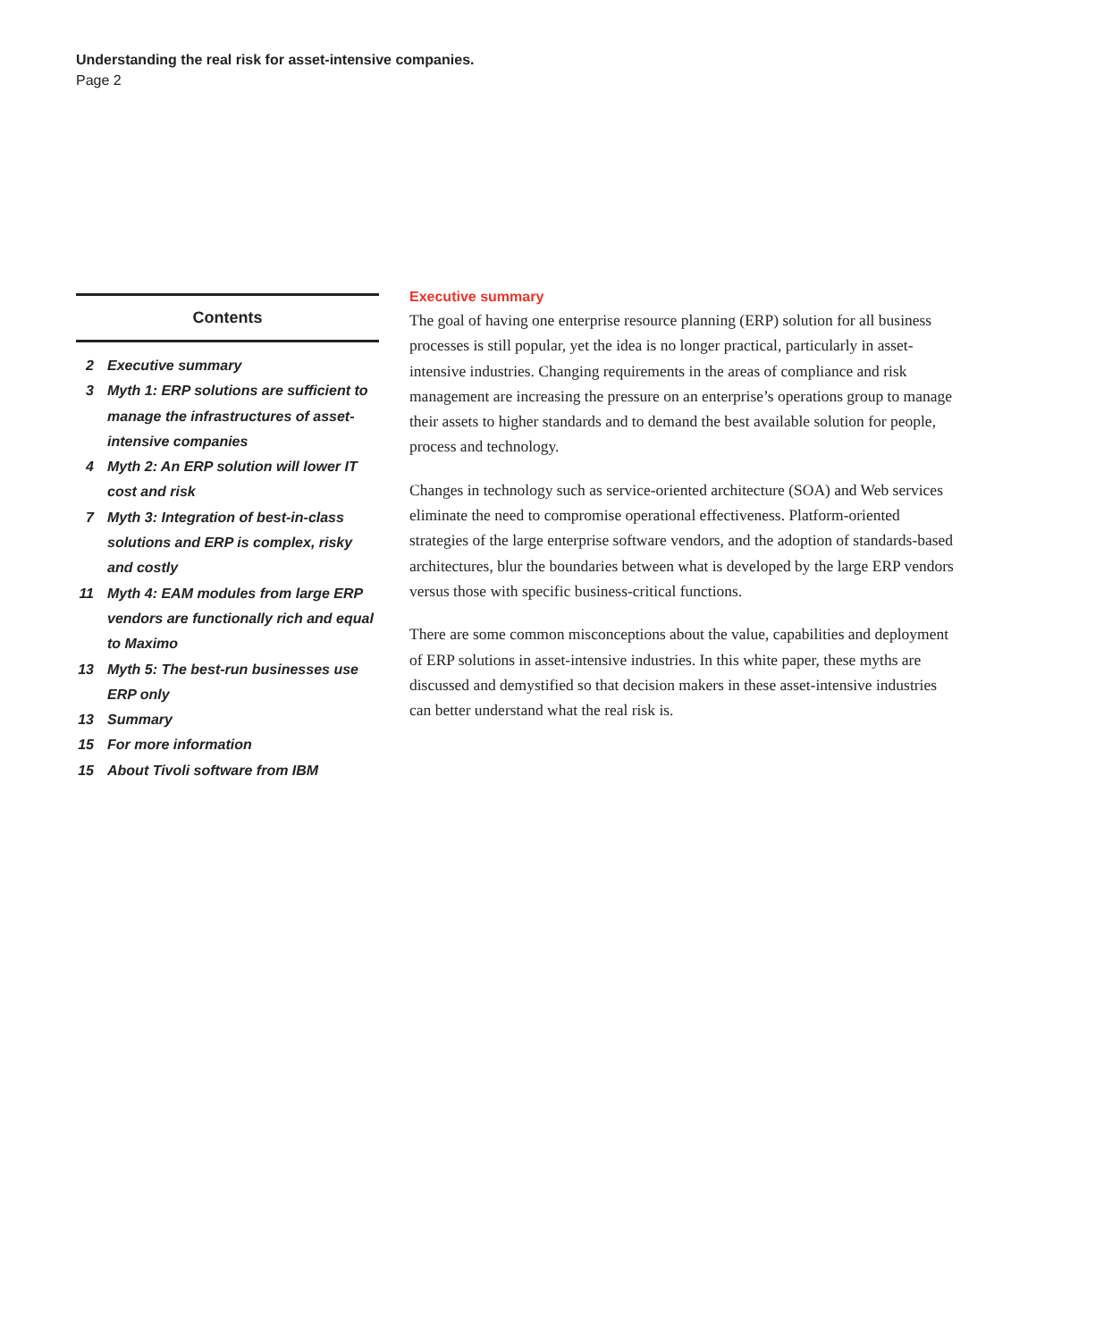Understanding the real risk for asset-intensive companies.
Page 2
Contents
2 Executive summary
3 Myth 1: ERP solutions are sufficient to manage the infrastructures of asset-intensive companies
4 Myth 2: An ERP solution will lower IT cost and risk
7 Myth 3: Integration of best-in-class solutions and ERP is complex, risky and costly
11 Myth 4: EAM modules from large ERP vendors are functionally rich and equal to Maximo
13 Myth 5: The best-run businesses use ERP only
13 Summary
15 For more information
15 About Tivoli software from IBM
Executive summary
The goal of having one enterprise resource planning (ERP) solution for all business processes is still popular, yet the idea is no longer practical, particularly in asset-intensive industries. Changing requirements in the areas of compliance and risk management are increasing the pressure on an enterprise’s operations group to manage their assets to higher standards and to demand the best available solution for people, process and technology.
Changes in technology such as service-oriented architecture (SOA) and Web services eliminate the need to compromise operational effectiveness. Platform-oriented strategies of the large enterprise software vendors, and the adoption of standards-based architectures, blur the boundaries between what is developed by the large ERP vendors versus those with specific business-critical functions.
There are some common misconceptions about the value, capabilities and deployment of ERP solutions in asset-intensive industries. In this white paper, these myths are discussed and demystified so that decision makers in these asset-intensive industries can better understand what the real risk is.